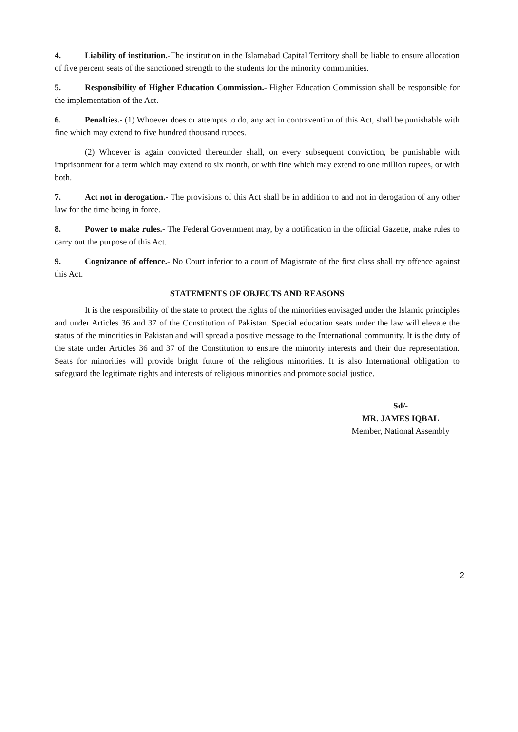4. Liability of institution.-The institution in the Islamabad Capital Territory shall be liable to ensure allocation of five percent seats of the sanctioned strength to the students for the minority communities.
5. Responsibility of Higher Education Commission.- Higher Education Commission shall be responsible for the implementation of the Act.
6. Penalties.- (1) Whoever does or attempts to do, any act in contravention of this Act, shall be punishable with fine which may extend to five hundred thousand rupees.
(2) Whoever is again convicted thereunder shall, on every subsequent conviction, be punishable with imprisonment for a term which may extend to six month, or with fine which may extend to one million rupees, or with both.
7. Act not in derogation.- The provisions of this Act shall be in addition to and not in derogation of any other law for the time being in force.
8. Power to make rules.- The Federal Government may, by a notification in the official Gazette, make rules to carry out the purpose of this Act.
9. Cognizance of offence.- No Court inferior to a court of Magistrate of the first class shall try offence against this Act.
STATEMENTS OF OBJECTS AND REASONS
It is the responsibility of the state to protect the rights of the minorities envisaged under the Islamic principles and under Articles 36 and 37 of the Constitution of Pakistan. Special education seats under the law will elevate the status of the minorities in Pakistan and will spread a positive message to the International community. It is the duty of the state under Articles 36 and 37 of the Constitution to ensure the minority interests and their due representation. Seats for minorities will provide bright future of the religious minorities. It is also International obligation to safeguard the legitimate rights and interests of religious minorities and promote social justice.
Sd/-
MR. JAMES IQBAL
Member, National Assembly
2